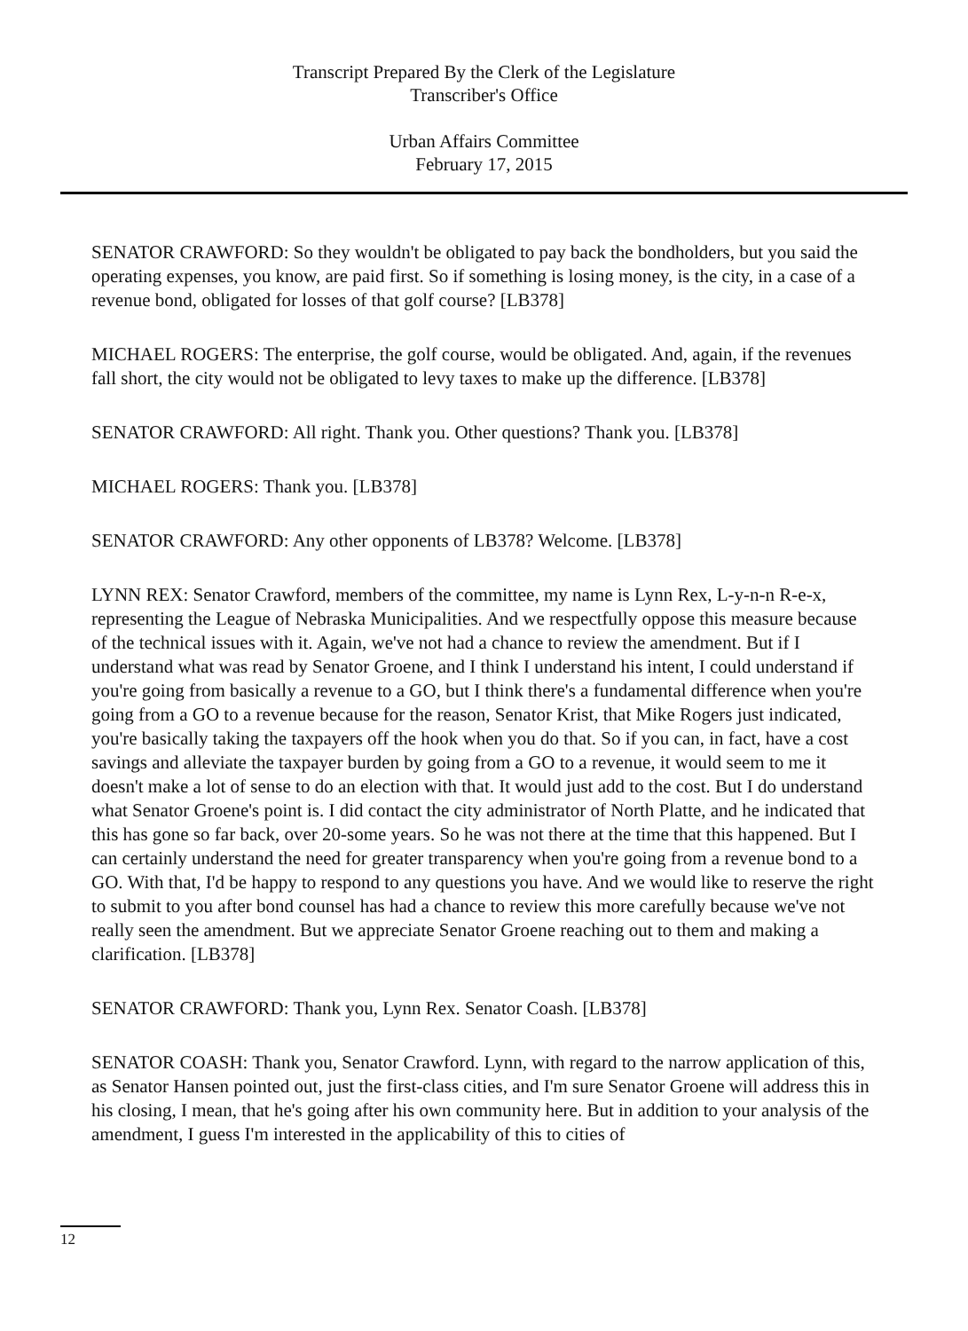Transcript Prepared By the Clerk of the Legislature
Transcriber's Office
Urban Affairs Committee
February 17, 2015
SENATOR CRAWFORD: So they wouldn't be obligated to pay back the bondholders, but you said the operating expenses, you know, are paid first. So if something is losing money, is the city, in a case of a revenue bond, obligated for losses of that golf course? [LB378]
MICHAEL ROGERS: The enterprise, the golf course, would be obligated. And, again, if the revenues fall short, the city would not be obligated to levy taxes to make up the difference. [LB378]
SENATOR CRAWFORD: All right. Thank you. Other questions? Thank you. [LB378]
MICHAEL ROGERS: Thank you. [LB378]
SENATOR CRAWFORD: Any other opponents of LB378? Welcome. [LB378]
LYNN REX: Senator Crawford, members of the committee, my name is Lynn Rex, L-y-n-n R-e-x, representing the League of Nebraska Municipalities. And we respectfully oppose this measure because of the technical issues with it. Again, we've not had a chance to review the amendment. But if I understand what was read by Senator Groene, and I think I understand his intent, I could understand if you're going from basically a revenue to a GO, but I think there's a fundamental difference when you're going from a GO to a revenue because for the reason, Senator Krist, that Mike Rogers just indicated, you're basically taking the taxpayers off the hook when you do that. So if you can, in fact, have a cost savings and alleviate the taxpayer burden by going from a GO to a revenue, it would seem to me it doesn't make a lot of sense to do an election with that. It would just add to the cost. But I do understand what Senator Groene's point is. I did contact the city administrator of North Platte, and he indicated that this has gone so far back, over 20-some years. So he was not there at the time that this happened. But I can certainly understand the need for greater transparency when you're going from a revenue bond to a GO. With that, I'd be happy to respond to any questions you have. And we would like to reserve the right to submit to you after bond counsel has had a chance to review this more carefully because we've not really seen the amendment. But we appreciate Senator Groene reaching out to them and making a clarification. [LB378]
SENATOR CRAWFORD: Thank you, Lynn Rex. Senator Coash. [LB378]
SENATOR COASH: Thank you, Senator Crawford. Lynn, with regard to the narrow application of this, as Senator Hansen pointed out, just the first-class cities, and I'm sure Senator Groene will address this in his closing, I mean, that he's going after his own community here. But in addition to your analysis of the amendment, I guess I'm interested in the applicability of this to cities of
12